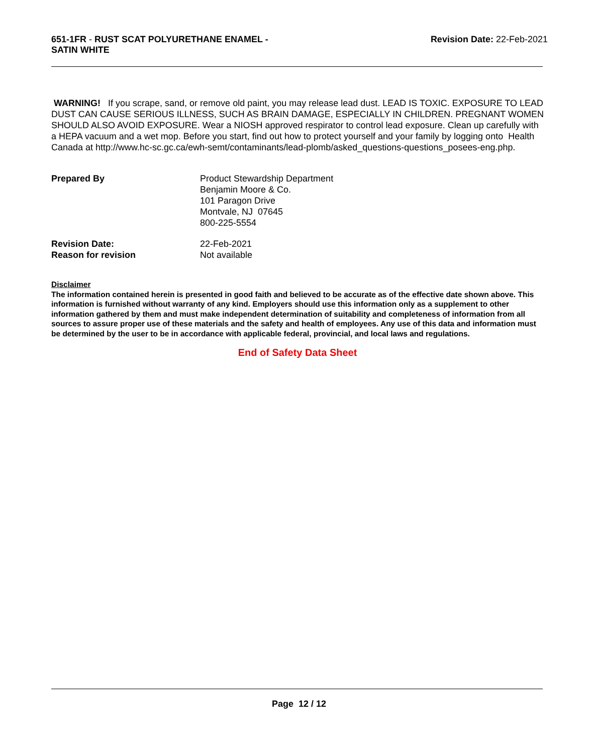651-1FR - RUST SCAT POLYURETHANE ENAMEL -
SATIN WHITE
Revision Date: 22-Feb-2021
WARNING! If you scrape, sand, or remove old paint, you may release lead dust. LEAD IS TOXIC. EXPOSURE TO LEAD DUST CAN CAUSE SERIOUS ILLNESS, SUCH AS BRAIN DAMAGE, ESPECIALLY IN CHILDREN. PREGNANT WOMEN SHOULD ALSO AVOID EXPOSURE. Wear a NIOSH approved respirator to control lead exposure. Clean up carefully with a HEPA vacuum and a wet mop. Before you start, find out how to protect yourself and your family by logging onto Health Canada at http://www.hc-sc.gc.ca/ewh-semt/contaminants/lead-plomb/asked_questions-questions_posees-eng.php.
Prepared By Product Stewardship Department
Benjamin Moore & Co.
101 Paragon Drive
Montvale, NJ 07645
800-225-5554
Revision Date:
Reason for revision
22-Feb-2021
Not available
Disclaimer
The information contained herein is presented in good faith and believed to be accurate as of the effective date shown above. This information is furnished without warranty of any kind. Employers should use this information only as a supplement to other information gathered by them and must make independent determination of suitability and completeness of information from all sources to assure proper use of these materials and the safety and health of employees. Any use of this data and information must be determined by the user to be in accordance with applicable federal, provincial, and local laws and regulations.
End of Safety Data Sheet
Page 12 / 12